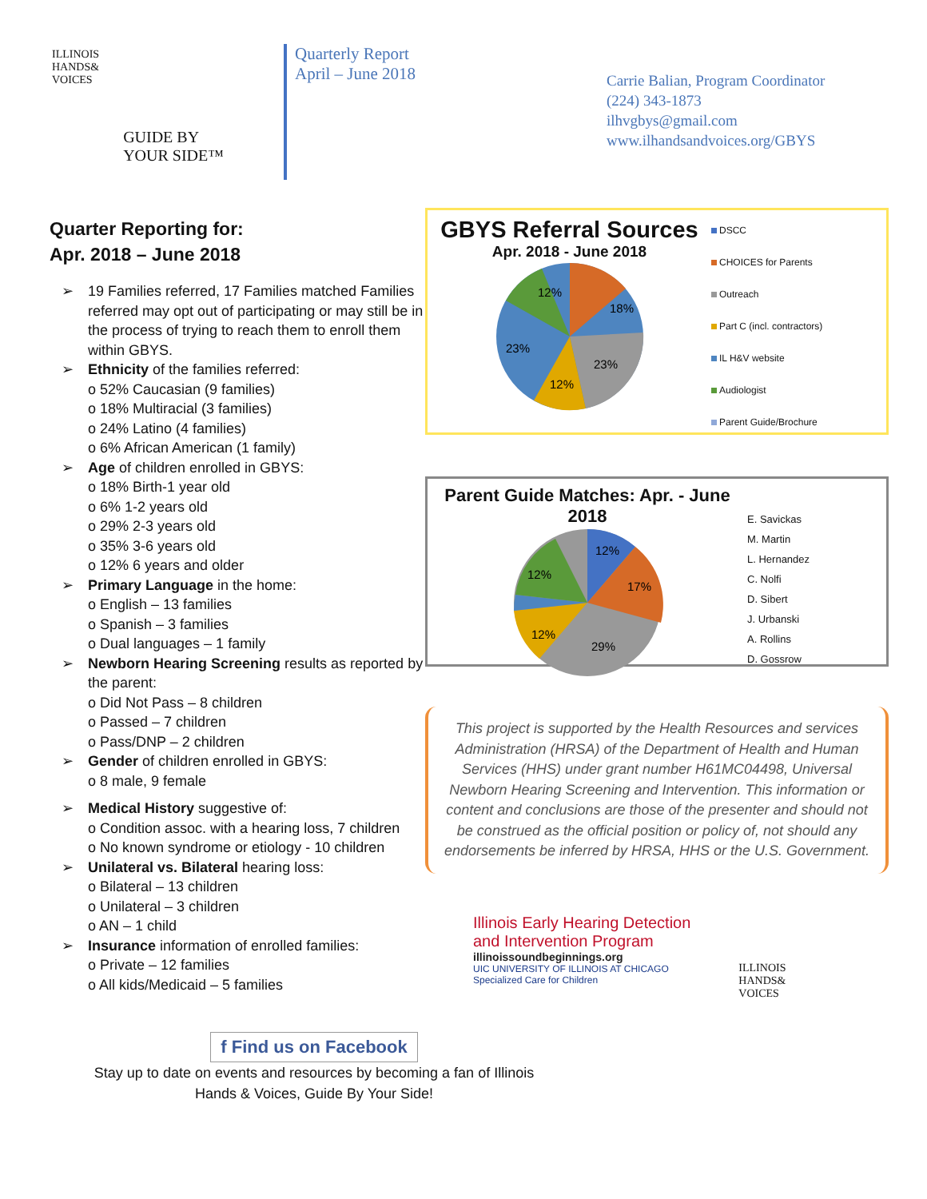ILLINOIS
HANDS&
VOICES
GUIDE BY
YOUR SIDE™
Quarterly Report
April – June 2018
Carrie Balian, Program Coordinator
(224) 343-1873
ilhvgbys@gmail.com
www.ilhandsandvoices.org/GBYS
Quarter Reporting for:
Apr. 2018 – June 2018
➢ 19 Families referred, 17 Families matched Families referred may opt out of participating or may still be in the process of trying to reach them to enroll them within GBYS.
➢ Ethnicity of the families referred:
o 52% Caucasian (9 families)
o 18% Multiracial (3 families)
o 24% Latino (4 families)
o 6% African American (1 family)
➢ Age of children enrolled in GBYS:
o 18% Birth-1 year old
o 6% 1-2 years old
o 29% 2-3 years old
o 35% 3-6 years old
o 12% 6 years and older
➢ Primary Language in the home:
o English – 13 families
o Spanish – 3 families
o Dual languages – 1 family
➢ Newborn Hearing Screening results as reported by the parent:
o Did Not Pass – 8 children
o Passed – 7 children
o Pass/DNP – 2 children
➢ Gender of children enrolled in GBYS:
o 8 male, 9 female
➢ Medical History suggestive of:
o Condition assoc. with a hearing loss, 7 children
o No known syndrome or etiology - 10 children
➢ Unilateral vs. Bilateral hearing loss:
o Bilateral – 13 children
o Unilateral – 3 children
o AN – 1 child
➢ Insurance information of enrolled families:
o Private – 12 families
o All kids/Medicaid – 5 families
GBYS Referral Sources
Apr. 2018 - June 2018
12%
18%
23%
23%
12%
DSCC
CHOICES for Parents
Outreach
Part C (incl. contractors)
IL H&V website
Audiologist
Parent Guide/Brochure
Parent Guide Matches: Apr. - June 2018
12%
17%
29%
12%
12%
E. Savickas
M. Martin
L. Hernandez
C. Nolfi
D. Sibert
J. Urbanski
A. Rollins
D. Gossrow
This project is supported by the Health Resources and services Administration (HRSA) of the Department of Health and Human Services (HHS) under grant number H61MC04498, Universal Newborn Hearing Screening and Intervention. This information or content and conclusions are those of the presenter and should not be construed as the official position or policy of, not should any endorsements be inferred by HRSA, HHS or the U.S. Government.
Illinois Early Hearing Detection
and Intervention Program
illinoissoundbeginnings.org
UIC UNIVERSITY OF ILLINOIS AT CHICAGO
Specialized Care for Children
ILLINOIS
HANDS&
VOICES
f Find us on Facebook
Stay up to date on events and resources by becoming a fan of Illinois Hands & Voices, Guide By Your Side!